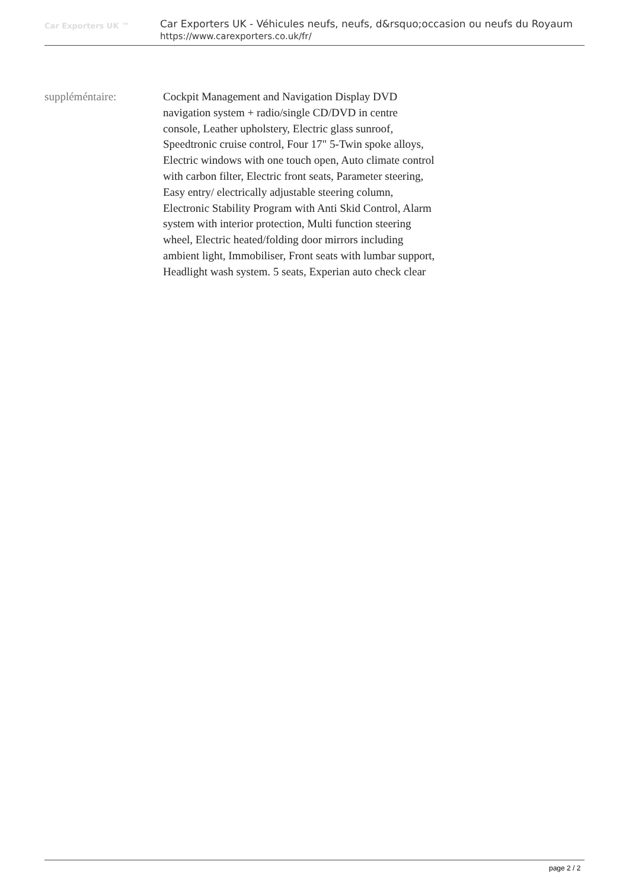Car Exporters UK ™
Car Exporters UK - Véhicules neufs, neufs, d&rsquo;occasion ou neufs du Royaum
https://www.carexporters.co.uk/fr/
suppléméntaire: Cockpit Management and Navigation Display DVD navigation system + radio/single CD/DVD in centre console, Leather upholstery, Electric glass sunroof, Speedtronic cruise control, Four 17" 5-Twin spoke alloys, Electric windows with one touch open, Auto climate control with carbon filter, Electric front seats, Parameter steering, Easy entry/ electrically adjustable steering column, Electronic Stability Program with Anti Skid Control, Alarm system with interior protection, Multi function steering wheel, Electric heated/folding door mirrors including ambient light, Immobiliser, Front seats with lumbar support, Headlight wash system. 5 seats, Experian auto check clear
page 2 / 2